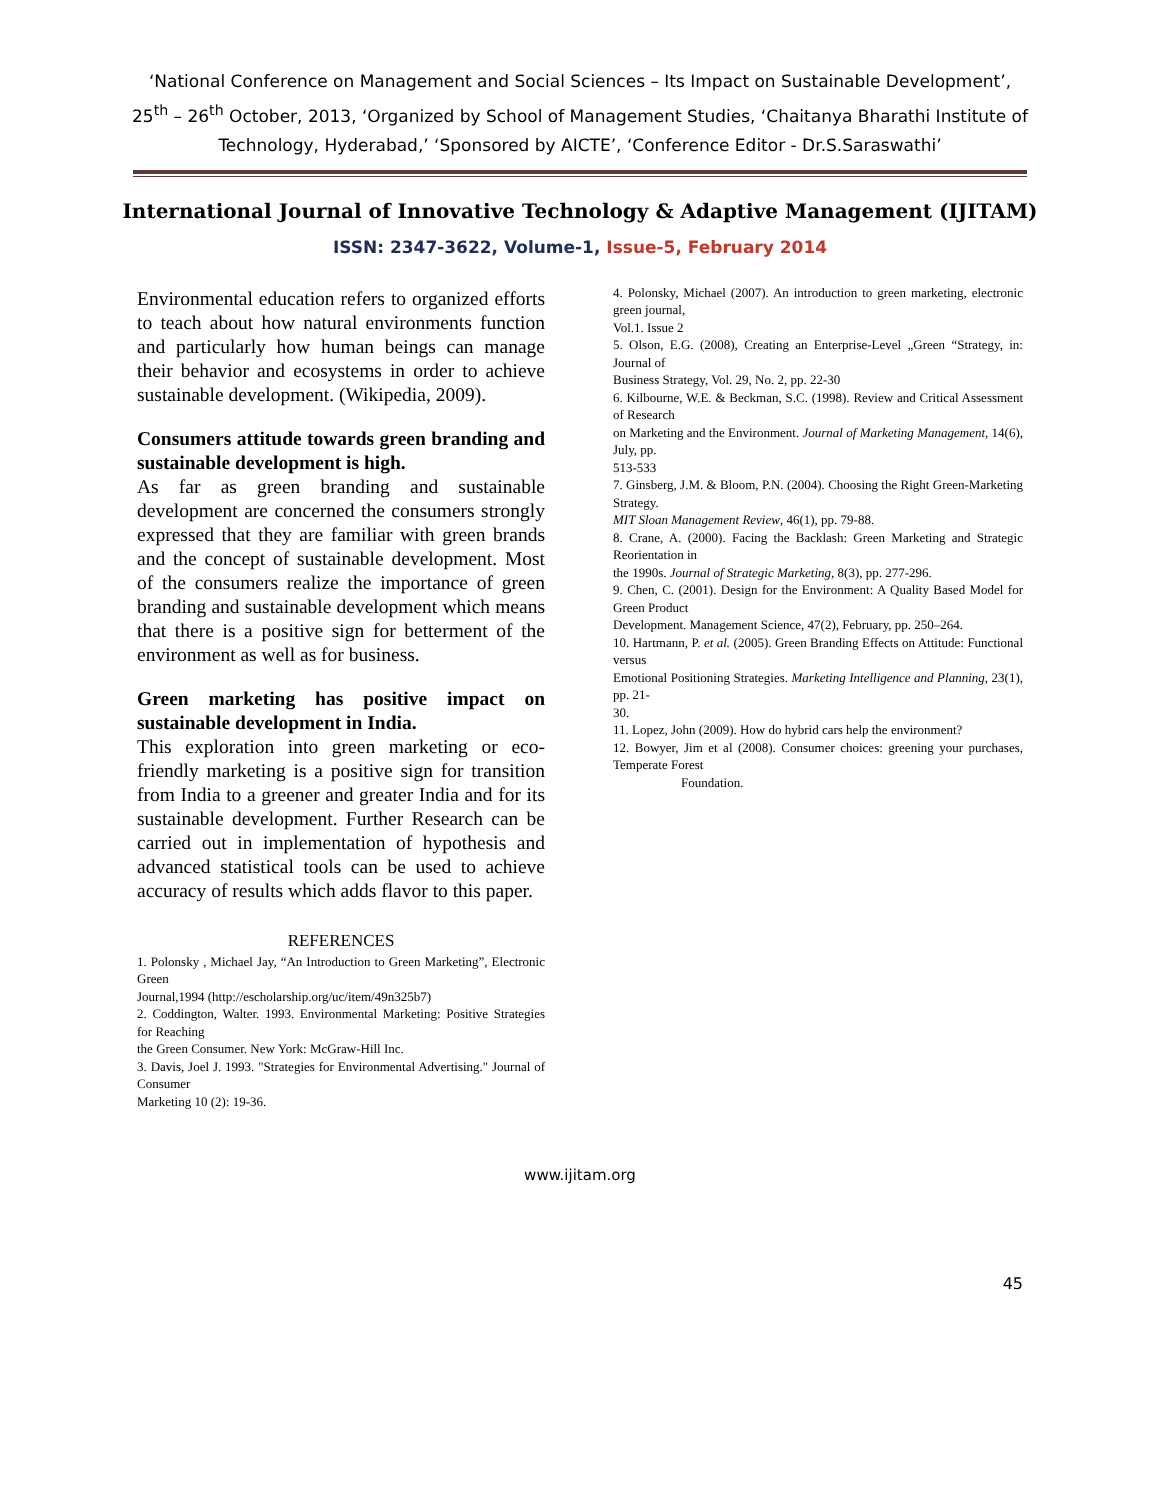‘National Conference on Management and Social Sciences – Its Impact on Sustainable Development’,
25<sup>th</sup> – 26<sup>th</sup> October, 2013, ‘Organized by School of Management Studies, ‘Chaitanya Bharathi Institute of
Technology, Hyderabad,’ ‘Sponsored by AICTE’, ‘Conference Editor - Dr.S.Saraswathi’
International Journal of Innovative Technology & Adaptive Management (IJITAM)
ISSN: 2347-3622, Volume-1, Issue-5, February 2014
Environmental education refers to organized efforts to teach about how natural environments function and particularly how human beings can manage their behavior and ecosystems in order to achieve sustainable development. (Wikipedia, 2009).
Consumers attitude towards green branding and sustainable development is high.
As far as green branding and sustainable development are concerned the consumers strongly expressed that they are familiar with green brands and the concept of sustainable development. Most of the consumers realize the importance of green branding and sustainable development which means that there is a positive sign for betterment of the environment as well as for business.
Green marketing has positive impact on sustainable development in India.
This exploration into green marketing or eco-friendly marketing is a positive sign for transition from India to a greener and greater India and for its sustainable development. Further Research can be carried out in implementation of hypothesis and advanced statistical tools can be used to achieve accuracy of results which adds flavor to this paper.
REFERENCES
1. Polonsky , Michael Jay, “An Introduction to Green Marketing”, Electronic Green
Journal,1994 (http://escholarship.org/uc/item/49n325b7)
2. Coddington, Walter. 1993. Environmental Marketing: Positive Strategies for Reaching
the Green Consumer. New York: McGraw-Hill Inc.
3. Davis, Joel J. 1993. "Strategies for Environmental Advertising." Journal of Consumer
Marketing 10 (2): 19-36.
4. Polonsky, Michael (2007). An introduction to green marketing, electronic green journal,
Vol.1. Issue 2
5. Olson, E.G. (2008), Creating an Enterprise-Level „Green “Strategy, in: Journal of
Business Strategy, Vol. 29, No. 2, pp. 22-30
6. Kilbourne, W.E. & Beckman, S.C. (1998). Review and Critical Assessment of Research
on Marketing and the Environment. Journal of Marketing Management, 14(6), July, pp.
513-533
7. Ginsberg, J.M. & Bloom, P.N. (2004). Choosing the Right Green-Marketing Strategy.
MIT Sloan Management Review, 46(1), pp. 79-88.
8. Crane, A. (2000). Facing the Backlash: Green Marketing and Strategic Reorientation in
the 1990s. Journal of Strategic Marketing, 8(3), pp. 277-296.
9. Chen, C. (2001). Design for the Environment: A Quality Based Model for Green Product
Development. Management Science, 47(2), February, pp. 250–264.
10. Hartmann, P. et al. (2005). Green Branding Effects on Attitude: Functional versus
Emotional Positioning Strategies. Marketing Intelligence and Planning, 23(1), pp. 21-
30.
11. Lopez, John (2009). How do hybrid cars help the environment?
12. Bowyer, Jim et al (2008). Consumer choices: greening your purchases, Temperate Forest
Foundation.
www.ijitam.org
45